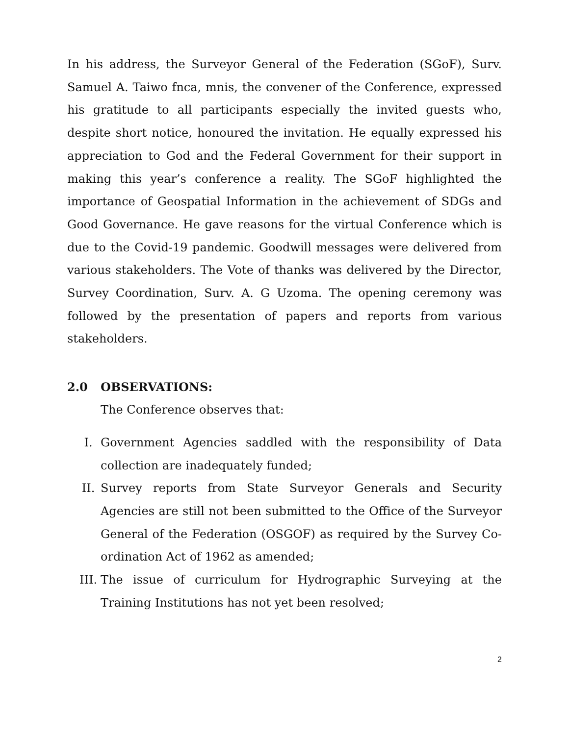In his address, the Surveyor General of the Federation (SGoF), Surv. Samuel A. Taiwo fnca, mnis, the convener of the Conference, expressed his gratitude to all participants especially the invited guests who, despite short notice, honoured the invitation. He equally expressed his appreciation to God and the Federal Government for their support in making this year’s conference a reality. The SGoF highlighted the importance of Geospatial Information in the achievement of SDGs and Good Governance. He gave reasons for the virtual Conference which is due to the Covid-19 pandemic. Goodwill messages were delivered from various stakeholders. The Vote of thanks was delivered by the Director, Survey Coordination, Surv. A. G Uzoma. The opening ceremony was followed by the presentation of papers and reports from various stakeholders.
2.0 OBSERVATIONS:
The Conference observes that:
I. Government Agencies saddled with the responsibility of Data collection are inadequately funded;
II. Survey reports from State Surveyor Generals and Security Agencies are still not been submitted to the Office of the Surveyor General of the Federation (OSGOF) as required by the Survey Co-ordination Act of 1962 as amended;
III. The issue of curriculum for Hydrographic Surveying at the Training Institutions has not yet been resolved;
2